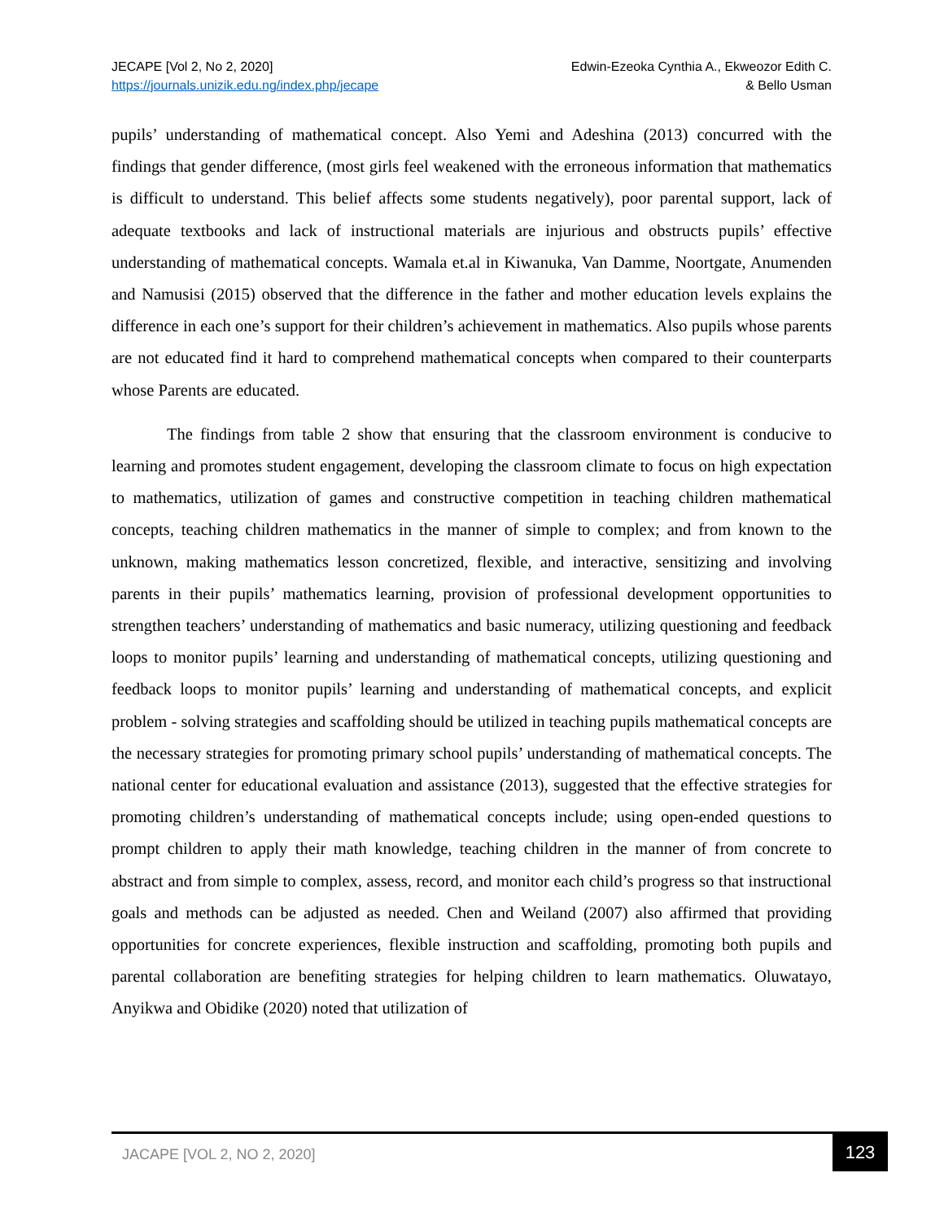JECAPE [Vol 2, No 2, 2020]
https://journals.unizik.edu.ng/index.php/jecape
Edwin-Ezeoka Cynthia A., Ekweozor Edith C.
& Bello Usman
pupils’ understanding of mathematical concept. Also Yemi and Adeshina (2013) concurred with the findings that gender difference, (most girls feel weakened with the erroneous information that mathematics is difficult to understand. This belief affects some students negatively), poor parental support, lack of adequate textbooks and lack of instructional materials are injurious and obstructs pupils’ effective understanding of mathematical concepts. Wamala et.al in Kiwanuka, Van Damme, Noortgate, Anumenden and Namusisi (2015) observed that the difference in the father and mother education levels explains the difference in each one’s support for their children’s achievement in mathematics. Also pupils whose parents are not educated find it hard to comprehend mathematical concepts when compared to their counterparts whose Parents are educated.
The findings from table 2 show that ensuring that the classroom environment is conducive to learning and promotes student engagement, developing the classroom climate to focus on high expectation to mathematics, utilization of games and constructive competition in teaching children mathematical concepts, teaching children mathematics in the manner of simple to complex; and from known to the unknown, making mathematics lesson concretized, flexible, and interactive, sensitizing and involving parents in their pupils’ mathematics learning, provision of professional development opportunities to strengthen teachers’ understanding of mathematics and basic numeracy, utilizing questioning and feedback loops to monitor pupils’ learning and understanding of mathematical concepts, utilizing questioning and feedback loops to monitor pupils’ learning and understanding of mathematical concepts, and explicit problem - solving strategies and scaffolding should be utilized in teaching pupils mathematical concepts are the necessary strategies for promoting primary school pupils’ understanding of mathematical concepts. The national center for educational evaluation and assistance (2013), suggested that the effective strategies for promoting children’s understanding of mathematical concepts include; using open-ended questions to prompt children to apply their math knowledge, teaching children in the manner of from concrete to abstract and from simple to complex, assess, record, and monitor each child’s progress so that instructional goals and methods can be adjusted as needed. Chen and Weiland (2007) also affirmed that providing opportunities for concrete experiences, flexible instruction and scaffolding, promoting both pupils and parental collaboration are benefiting strategies for helping children to learn mathematics. Oluwatayo, Anyikwa and Obidike (2020) noted that utilization of
JACAPE [VOL 2, NO 2, 2020]
123